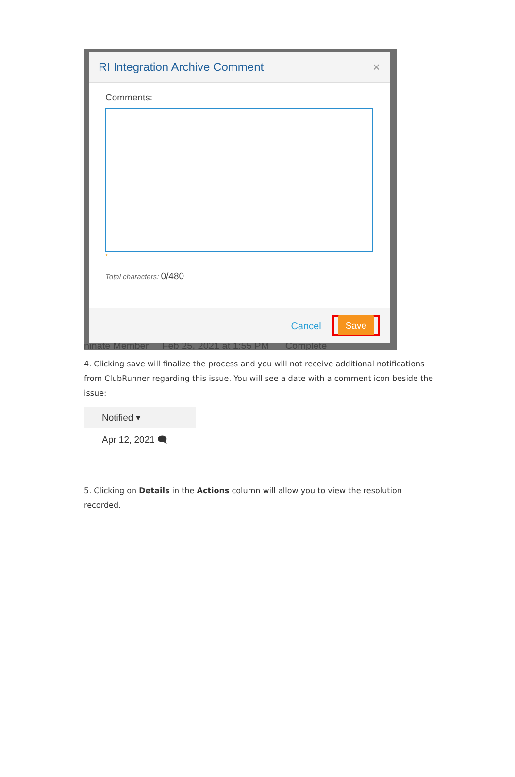ninate Member Feb 25, 2021 at 1:55 PM Complete
RI Integration Archive Comment ×
Comments:
*
Total characters: 0/480
Cancel
Save
4. Clicking save will finalize the process and you will not receive additional notifications from ClubRunner regarding this issue. You will see a date with a comment icon beside the issue:
Notified ▾
Apr 12, 2021 🗨
5. Clicking on Details in the Actions column will allow you to view the resolution recorded.